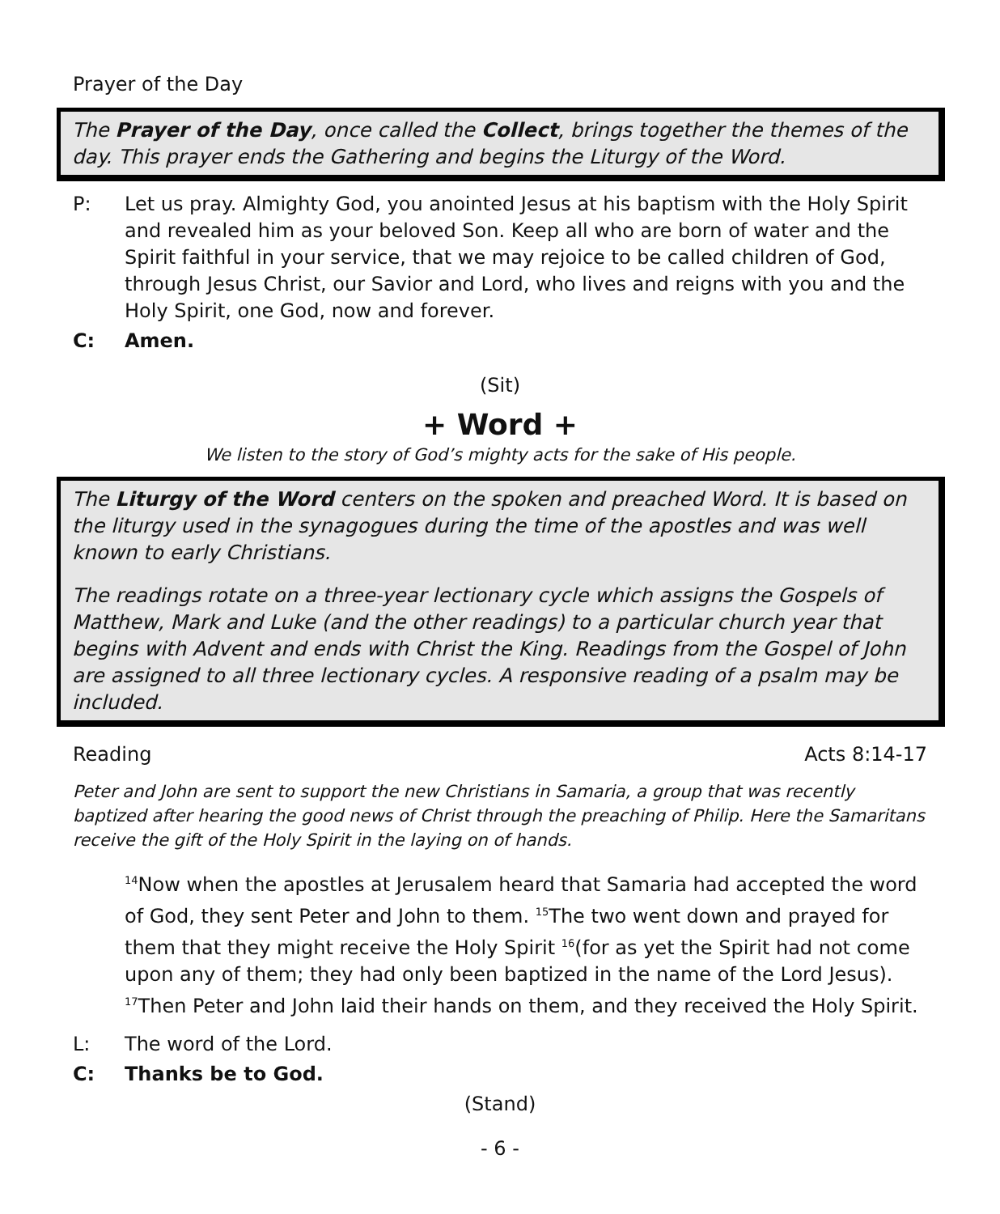Prayer of the Day
The Prayer of the Day, once called the Collect, brings together the themes of the day. This prayer ends the Gathering and begins the Liturgy of the Word.
P: Let us pray. Almighty God, you anointed Jesus at his baptism with the Holy Spirit and revealed him as your beloved Son. Keep all who are born of water and the Spirit faithful in your service, that we may rejoice to be called children of God, through Jesus Christ, our Savior and Lord, who lives and reigns with you and the Holy Spirit, one God, now and forever.
C: Amen.
(Sit)
+ Word +
We listen to the story of God’s mighty acts for the sake of His people.
The Liturgy of the Word centers on the spoken and preached Word. It is based on the liturgy used in the synagogues during the time of the apostles and was well known to early Christians.
The readings rotate on a three-year lectionary cycle which assigns the Gospels of Matthew, Mark and Luke (and the other readings) to a particular church year that begins with Advent and ends with Christ the King. Readings from the Gospel of John are assigned to all three lectionary cycles. A responsive reading of a psalm may be included.
Reading Acts 8:14-17
Peter and John are sent to support the new Christians in Samaria, a group that was recently baptized after hearing the good news of Christ through the preaching of Philip. Here the Samaritans receive the gift of the Holy Spirit in the laying on of hands.
<sup>14</sup> Now when the apostles at Jerusalem heard that Samaria had accepted the word of God, they sent Peter and John to them. <sup>15</sup>The two went down and prayed for them that they might receive the Holy Spirit <sup>16</sup>(for as yet the Spirit had not come upon any of them; they had only been baptized in the name of the Lord Jesus). <sup>17</sup>Then Peter and John laid their hands on them, and they received the Holy Spirit.
L: The word of the Lord.
C: Thanks be to God.
(Stand)
- 6 -